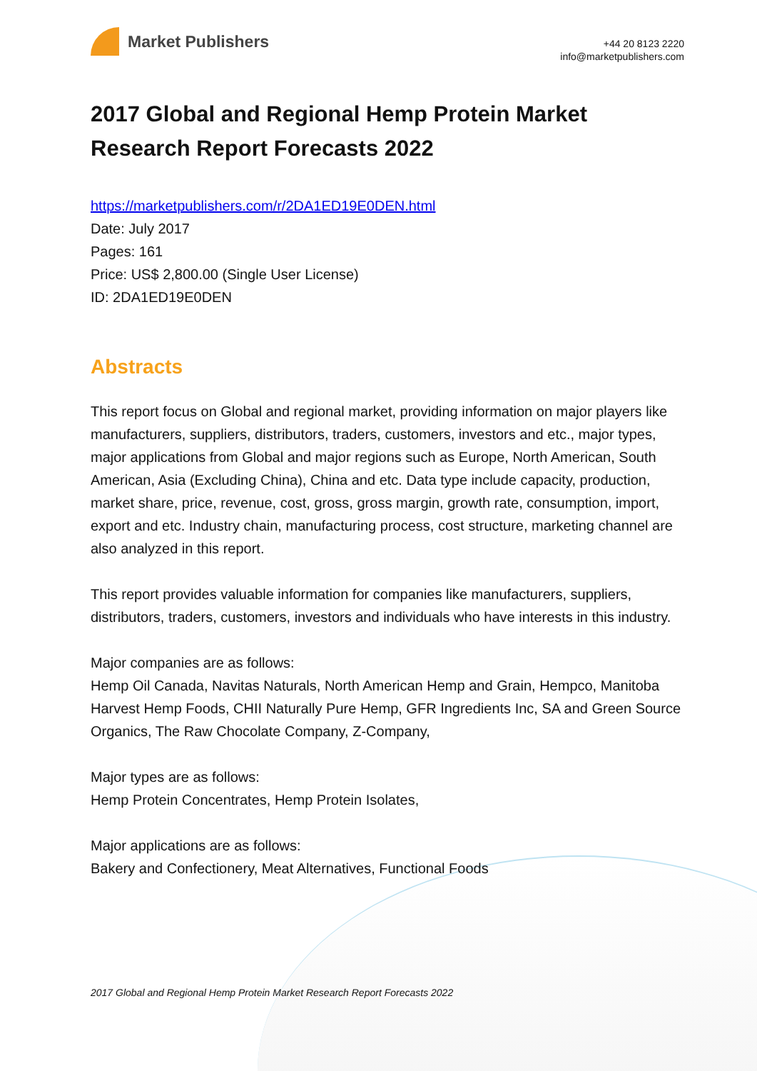Market Publishers
+44 20 8123 2220
info@marketpublishers.com
2017 Global and Regional Hemp Protein Market Research Report Forecasts 2022
https://marketpublishers.com/r/2DA1ED19E0DEN.html
Date: July 2017
Pages: 161
Price: US$ 2,800.00 (Single User License)
ID: 2DA1ED19E0DEN
Abstracts
This report focus on Global and regional market, providing information on major players like manufacturers, suppliers, distributors, traders, customers, investors and etc., major types, major applications from Global and major regions such as Europe, North American, South American, Asia (Excluding China), China and etc. Data type include capacity, production, market share, price, revenue, cost, gross, gross margin, growth rate, consumption, import, export and etc. Industry chain, manufacturing process, cost structure, marketing channel are also analyzed in this report.
This report provides valuable information for companies like manufacturers, suppliers, distributors, traders, customers, investors and individuals who have interests in this industry.
Major companies are as follows:
Hemp Oil Canada, Navitas Naturals, North American Hemp and Grain, Hempco, Manitoba Harvest Hemp Foods, CHII Naturally Pure Hemp, GFR Ingredients Inc, SA and Green Source Organics, The Raw Chocolate Company, Z-Company,
Major types are as follows:
Hemp Protein Concentrates, Hemp Protein Isolates,
Major applications are as follows:
Bakery and Confectionery, Meat Alternatives, Functional Foods
2017 Global and Regional Hemp Protein Market Research Report Forecasts 2022